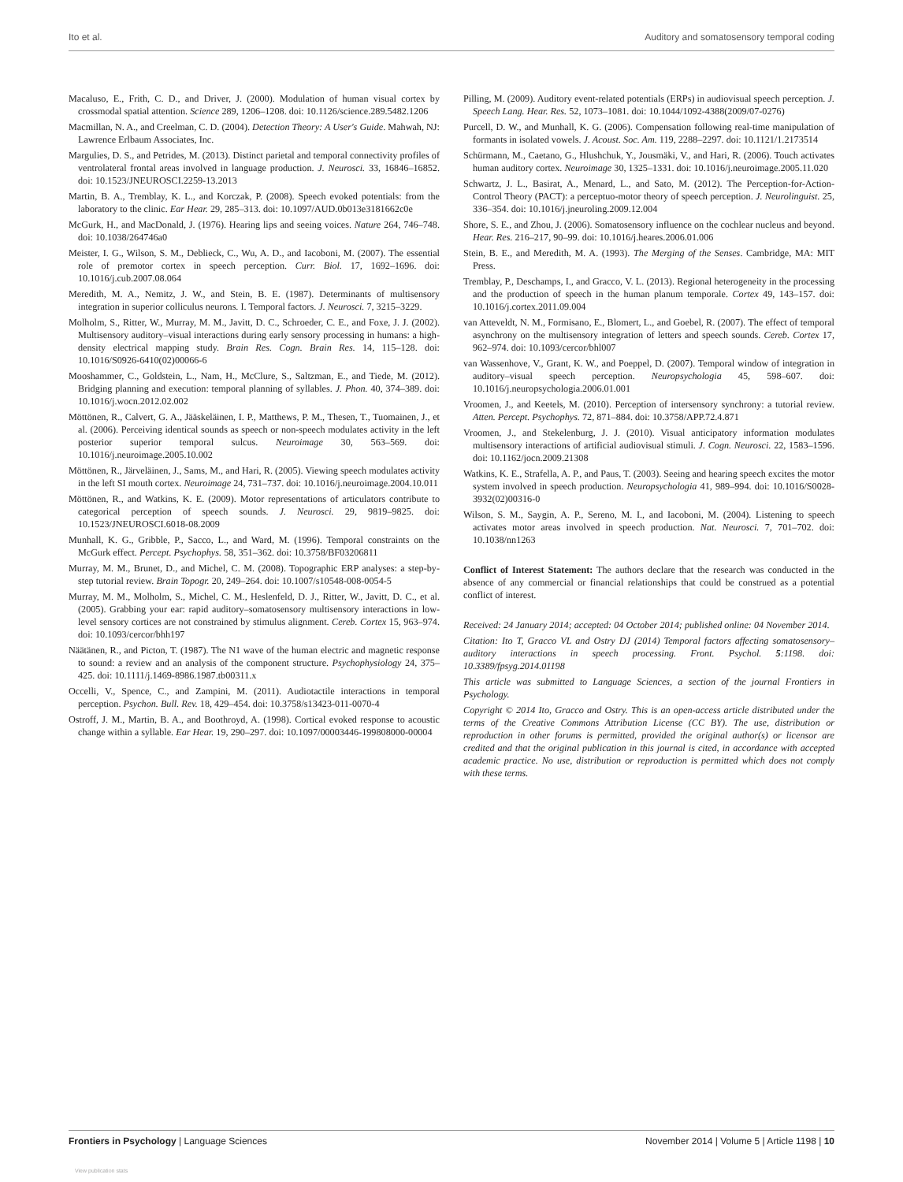Ito et al. Auditory and somatosensory temporal coding
Macaluso, E., Frith, C. D., and Driver, J. (2000). Modulation of human visual cortex by crossmodal spatial attention. Science 289, 1206–1208. doi: 10.1126/science.289.5482.1206
Macmillan, N. A., and Creelman, C. D. (2004). Detection Theory: A User's Guide. Mahwah, NJ: Lawrence Erlbaum Associates, Inc.
Margulies, D. S., and Petrides, M. (2013). Distinct parietal and temporal connectivity profiles of ventrolateral frontal areas involved in language production. J. Neurosci. 33, 16846–16852. doi: 10.1523/JNEUROSCI.2259-13.2013
Martin, B. A., Tremblay, K. L., and Korczak, P. (2008). Speech evoked potentials: from the laboratory to the clinic. Ear Hear. 29, 285–313. doi: 10.1097/AUD.0b013e3181662c0e
McGurk, H., and MacDonald, J. (1976). Hearing lips and seeing voices. Nature 264, 746–748. doi: 10.1038/264746a0
Meister, I. G., Wilson, S. M., Deblieck, C., Wu, A. D., and Iacoboni, M. (2007). The essential role of premotor cortex in speech perception. Curr. Biol. 17, 1692–1696. doi: 10.1016/j.cub.2007.08.064
Meredith, M. A., Nemitz, J. W., and Stein, B. E. (1987). Determinants of multisensory integration in superior colliculus neurons. I. Temporal factors. J. Neurosci. 7, 3215–3229.
Molholm, S., Ritter, W., Murray, M. M., Javitt, D. C., Schroeder, C. E., and Foxe, J. J. (2002). Multisensory auditory–visual interactions during early sensory processing in humans: a high-density electrical mapping study. Brain Res. Cogn. Brain Res. 14, 115–128. doi: 10.1016/S0926-6410(02)00066-6
Mooshammer, C., Goldstein, L., Nam, H., McClure, S., Saltzman, E., and Tiede, M. (2012). Bridging planning and execution: temporal planning of syllables. J. Phon. 40, 374–389. doi: 10.1016/j.wocn.2012.02.002
Möttönen, R., Calvert, G. A., Jääskeläinen, I. P., Matthews, P. M., Thesen, T., Tuomainen, J., et al. (2006). Perceiving identical sounds as speech or non-speech modulates activity in the left posterior superior temporal sulcus. Neuroimage 30, 563–569. doi: 10.1016/j.neuroimage.2005.10.002
Möttönen, R., Järveläinen, J., Sams, M., and Hari, R. (2005). Viewing speech modulates activity in the left SI mouth cortex. Neuroimage 24, 731–737. doi: 10.1016/j.neuroimage.2004.10.011
Möttönen, R., and Watkins, K. E. (2009). Motor representations of articulators contribute to categorical perception of speech sounds. J. Neurosci. 29, 9819–9825. doi: 10.1523/JNEUROSCI.6018-08.2009
Munhall, K. G., Gribble, P., Sacco, L., and Ward, M. (1996). Temporal constraints on the McGurk effect. Percept. Psychophys. 58, 351–362. doi: 10.3758/BF03206811
Murray, M. M., Brunet, D., and Michel, C. M. (2008). Topographic ERP analyses: a step-by-step tutorial review. Brain Topogr. 20, 249–264. doi: 10.1007/s10548-008-0054-5
Murray, M. M., Molholm, S., Michel, C. M., Heslenfeld, D. J., Ritter, W., Javitt, D. C., et al. (2005). Grabbing your ear: rapid auditory–somatosensory multisensory interactions in low-level sensory cortices are not constrained by stimulus alignment. Cereb. Cortex 15, 963–974. doi: 10.1093/cercor/bhh197
Näätänen, R., and Picton, T. (1987). The N1 wave of the human electric and magnetic response to sound: a review and an analysis of the component structure. Psychophysiology 24, 375–425. doi: 10.1111/j.1469-8986.1987.tb00311.x
Occelli, V., Spence, C., and Zampini, M. (2011). Audiotactile interactions in temporal perception. Psychon. Bull. Rev. 18, 429–454. doi: 10.3758/s13423-011-0070-4
Ostroff, J. M., Martin, B. A., and Boothroyd, A. (1998). Cortical evoked response to acoustic change within a syllable. Ear Hear. 19, 290–297. doi: 10.1097/00003446-199808000-00004
Pilling, M. (2009). Auditory event-related potentials (ERPs) in audiovisual speech perception. J. Speech Lang. Hear. Res. 52, 1073–1081. doi: 10.1044/1092-4388(2009/07-0276)
Purcell, D. W., and Munhall, K. G. (2006). Compensation following real-time manipulation of formants in isolated vowels. J. Acoust. Soc. Am. 119, 2288–2297. doi: 10.1121/1.2173514
Schürmann, M., Caetano, G., Hlushchuk, Y., Jousmäki, V., and Hari, R. (2006). Touch activates human auditory cortex. Neuroimage 30, 1325–1331. doi: 10.1016/j.neuroimage.2005.11.020
Schwartz, J. L., Basirat, A., Menard, L., and Sato, M. (2012). The Perception-for-Action-Control Theory (PACT): a perceptuo-motor theory of speech perception. J. Neurolinguist. 25, 336–354. doi: 10.1016/j.jneuroling.2009.12.004
Shore, S. E., and Zhou, J. (2006). Somatosensory influence on the cochlear nucleus and beyond. Hear. Res. 216–217, 90–99. doi: 10.1016/j.heares.2006.01.006
Stein, B. E., and Meredith, M. A. (1993). The Merging of the Senses. Cambridge, MA: MIT Press.
Tremblay, P., Deschamps, I., and Gracco, V. L. (2013). Regional heterogeneity in the processing and the production of speech in the human planum temporale. Cortex 49, 143–157. doi: 10.1016/j.cortex.2011.09.004
van Atteveldt, N. M., Formisano, E., Blomert, L., and Goebel, R. (2007). The effect of temporal asynchrony on the multisensory integration of letters and speech sounds. Cereb. Cortex 17, 962–974. doi: 10.1093/cercor/bhl007
van Wassenhove, V., Grant, K. W., and Poeppel, D. (2007). Temporal window of integration in auditory–visual speech perception. Neuropsychologia 45, 598–607. doi: 10.1016/j.neuropsychologia.2006.01.001
Vroomen, J., and Keetels, M. (2010). Perception of intersensory synchrony: a tutorial review. Atten. Percept. Psychophys. 72, 871–884. doi: 10.3758/APP.72.4.871
Vroomen, J., and Stekelenburg, J. J. (2010). Visual anticipatory information modulates multisensory interactions of artificial audiovisual stimuli. J. Cogn. Neurosci. 22, 1583–1596. doi: 10.1162/jocn.2009.21308
Watkins, K. E., Strafella, A. P., and Paus, T. (2003). Seeing and hearing speech excites the motor system involved in speech production. Neuropsychologia 41, 989–994. doi: 10.1016/S0028-3932(02)00316-0
Wilson, S. M., Saygin, A. P., Sereno, M. I., and Iacoboni, M. (2004). Listening to speech activates motor areas involved in speech production. Nat. Neurosci. 7, 701–702. doi: 10.1038/nn1263
Conflict of Interest Statement: The authors declare that the research was conducted in the absence of any commercial or financial relationships that could be construed as a potential conflict of interest.
Received: 24 January 2014; accepted: 04 October 2014; published online: 04 November 2014.
Citation: Ito T, Gracco VL and Ostry DJ (2014) Temporal factors affecting somatosensory–auditory interactions in speech processing. Front. Psychol. 5:1198. doi: 10.3389/fpsyg.2014.01198
This article was submitted to Language Sciences, a section of the journal Frontiers in Psychology.
Copyright © 2014 Ito, Gracco and Ostry. This is an open-access article distributed under the terms of the Creative Commons Attribution License (CC BY). The use, distribution or reproduction in other forums is permitted, provided the original author(s) or licensor are credited and that the original publication in this journal is cited, in accordance with accepted academic practice. No use, distribution or reproduction is permitted which does not comply with these terms.
Frontiers in Psychology | Language Sciences November 2014 | Volume 5 | Article 1198 | 10
View publication stats